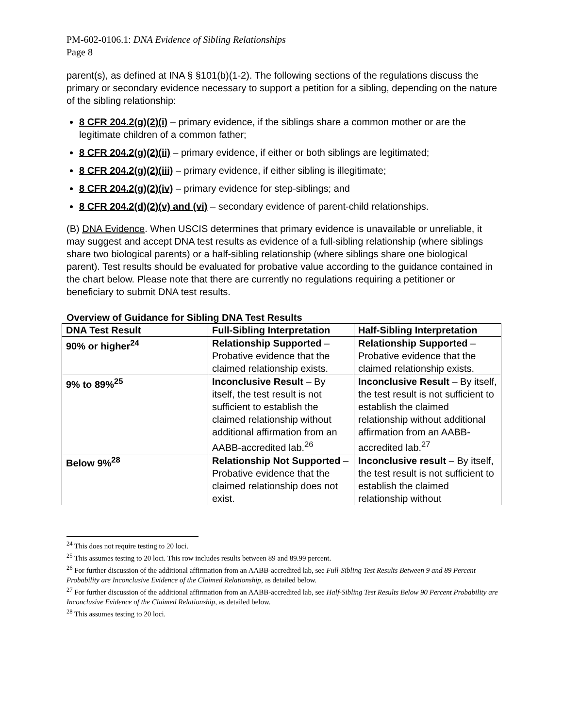PM-602-0106.1: DNA Evidence of Sibling Relationships
Page 8
parent(s), as defined at INA § §101(b)(1-2). The following sections of the regulations discuss the primary or secondary evidence necessary to support a petition for a sibling, depending on the nature of the sibling relationship:
8 CFR 204.2(g)(2)(i) – primary evidence, if the siblings share a common mother or are the legitimate children of a common father;
8 CFR 204.2(g)(2)(ii) – primary evidence, if either or both siblings are legitimated;
8 CFR 204.2(g)(2)(iii) – primary evidence, if either sibling is illegitimate;
8 CFR 204.2(g)(2)(iv) – primary evidence for step-siblings; and
8 CFR 204.2(d)(2)(v) and (vi) – secondary evidence of parent-child relationships.
(B) DNA Evidence. When USCIS determines that primary evidence is unavailable or unreliable, it may suggest and accept DNA test results as evidence of a full-sibling relationship (where siblings share two biological parents) or a half-sibling relationship (where siblings share one biological parent). Test results should be evaluated for probative value according to the guidance contained in the chart below. Please note that there are currently no regulations requiring a petitioner or beneficiary to submit DNA test results.
Overview of Guidance for Sibling DNA Test Results
| DNA Test Result | Full-Sibling Interpretation | Half-Sibling Interpretation |
| --- | --- | --- |
| 90% or higher<sup>24</sup> | Relationship Supported – Probative evidence that the claimed relationship exists. | Relationship Supported – Probative evidence that the claimed relationship exists. |
| 9% to 89%<sup>25</sup> | Inconclusive Result – By itself, the test result is not sufficient to establish the claimed relationship without additional affirmation from an AABB-accredited lab.<sup>26</sup> | Inconclusive Result – By itself, the test result is not sufficient to establish the claimed relationship without additional affirmation from an AABB-accredited lab.<sup>27</sup> |
| Below 9%<sup>28</sup> | Relationship Not Supported – Probative evidence that the claimed relationship does not exist. | Inconclusive result – By itself, the test result is not sufficient to establish the claimed relationship without |
<sup>24</sup> This does not require testing to 20 loci.
<sup>25</sup> This assumes testing to 20 loci. This row includes results between 89 and 89.99 percent.
<sup>26</sup> For further discussion of the additional affirmation from an AABB-accredited lab, see Full-Sibling Test Results Between 9 and 89 Percent Probability are Inconclusive Evidence of the Claimed Relationship, as detailed below.
<sup>27</sup> For further discussion of the additional affirmation from an AABB-accredited lab, see Half-Sibling Test Results Below 90 Percent Probability are Inconclusive Evidence of the Claimed Relationship, as detailed below.
<sup>28</sup> This assumes testing to 20 loci.